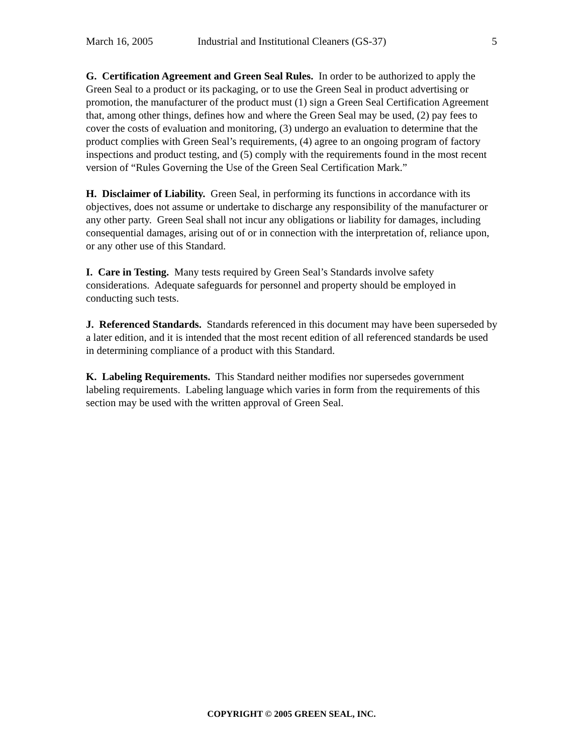March 16, 2005 Industrial and Institutional Cleaners (GS-37) 5
G. Certification Agreement and Green Seal Rules. In order to be authorized to apply the Green Seal to a product or its packaging, or to use the Green Seal in product advertising or promotion, the manufacturer of the product must (1) sign a Green Seal Certification Agreement that, among other things, defines how and where the Green Seal may be used, (2) pay fees to cover the costs of evaluation and monitoring, (3) undergo an evaluation to determine that the product complies with Green Seal’s requirements, (4) agree to an ongoing program of factory inspections and product testing, and (5) comply with the requirements found in the most recent version of “Rules Governing the Use of the Green Seal Certification Mark.”
H. Disclaimer of Liability. Green Seal, in performing its functions in accordance with its objectives, does not assume or undertake to discharge any responsibility of the manufacturer or any other party. Green Seal shall not incur any obligations or liability for damages, including consequential damages, arising out of or in connection with the interpretation of, reliance upon, or any other use of this Standard.
I. Care in Testing. Many tests required by Green Seal’s Standards involve safety considerations. Adequate safeguards for personnel and property should be employed in conducting such tests.
J. Referenced Standards. Standards referenced in this document may have been superseded by a later edition, and it is intended that the most recent edition of all referenced standards be used in determining compliance of a product with this Standard.
K. Labeling Requirements. This Standard neither modifies nor supersedes government labeling requirements. Labeling language which varies in form from the requirements of this section may be used with the written approval of Green Seal.
COPYRIGHT © 2005 GREEN SEAL, INC.